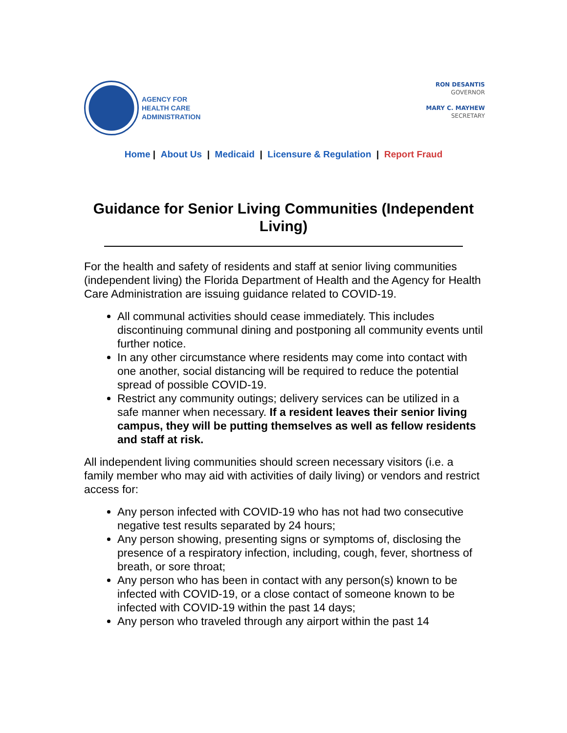AGENCY FOR
HEALTH CARE
ADMINISTRATION
RON DESANTIS
GOVERNOR
MARY C. MAYHEW
SECRETARY
Home | About Us | Medicaid | Licensure & Regulation | Report Fraud
Guidance for Senior Living Communities (Independent Living)
For the health and safety of residents and staff at senior living communities (independent living) the Florida Department of Health and the Agency for Health Care Administration are issuing guidance related to COVID-19.
All communal activities should cease immediately. This includes discontinuing communal dining and postponing all community events until further notice.
In any other circumstance where residents may come into contact with one another, social distancing will be required to reduce the potential spread of possible COVID-19.
Restrict any community outings; delivery services can be utilized in a safe manner when necessary. If a resident leaves their senior living campus, they will be putting themselves as well as fellow residents and staff at risk.
All independent living communities should screen necessary visitors (i.e. a family member who may aid with activities of daily living) or vendors and restrict access for:
Any person infected with COVID-19 who has not had two consecutive negative test results separated by 24 hours;
Any person showing, presenting signs or symptoms of, disclosing the presence of a respiratory infection, including, cough, fever, shortness of breath, or sore throat;
Any person who has been in contact with any person(s) known to be infected with COVID-19, or a close contact of someone known to be infected with COVID-19 within the past 14 days;
Any person who traveled through any airport within the past 14